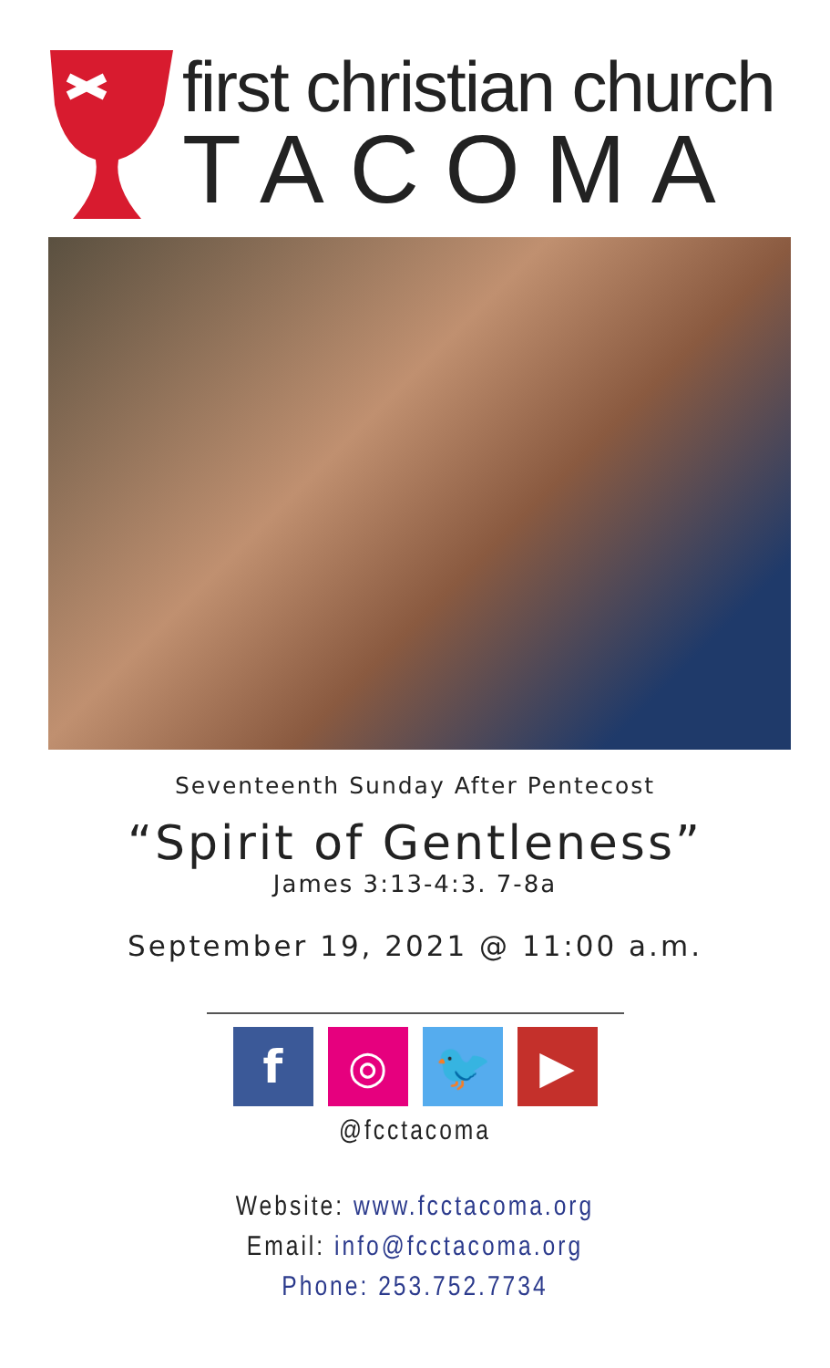first christian church
TACOMA
Seventeenth Sunday After Pentecost
“Spirit of Gentleness”
James 3:13-4:3. 7-8a
September 19, 2021 @ 11:00 a.m.
f ◎ 🐦 ▶
@fcctacoma
Website: www.fcctacoma.org
Email: info@fcctacoma.org
Phone: 253.752.7734